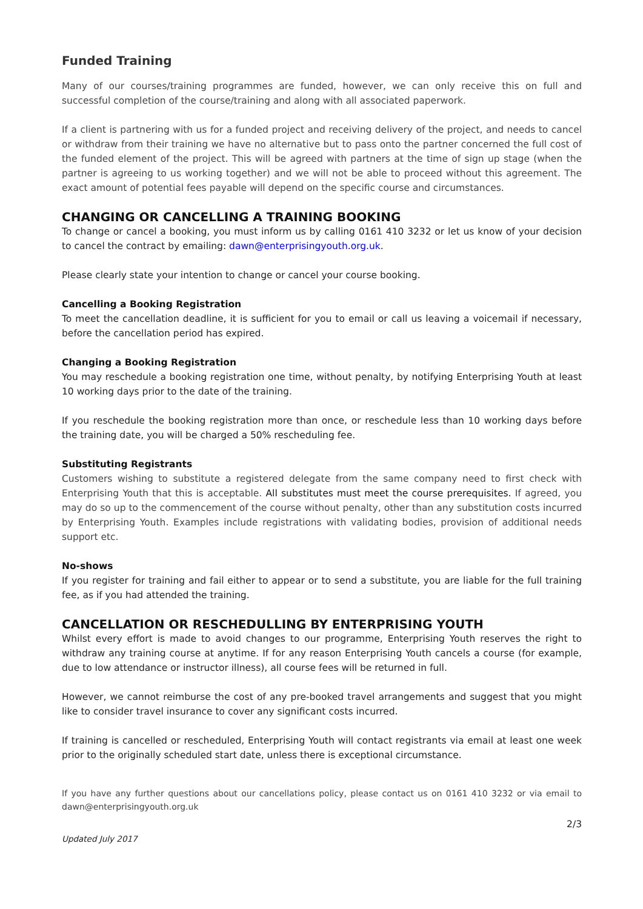Funded Training
Many of our courses/training programmes are funded, however, we can only receive this on full and successful completion of the course/training and along with all associated paperwork.
If a client is partnering with us for a funded project and receiving delivery of the project, and needs to cancel or withdraw from their training we have no alternative but to pass onto the partner concerned the full cost of the funded element of the project. This will be agreed with partners at the time of sign up stage (when the partner is agreeing to us working together) and we will not be able to proceed without this agreement. The exact amount of potential fees payable will depend on the specific course and circumstances.
CHANGING OR CANCELLING A TRAINING BOOKING
To change or cancel a booking, you must inform us by calling 0161 410 3232 or let us know of your decision to cancel the contract by emailing: dawn@enterprisingyouth.org.uk.
Please clearly state your intention to change or cancel your course booking.
Cancelling a Booking Registration
To meet the cancellation deadline, it is sufficient for you to email or call us leaving a voicemail if necessary, before the cancellation period has expired.
Changing a Booking Registration
You may reschedule a booking registration one time, without penalty, by notifying Enterprising Youth at least 10 working days prior to the date of the training.
If you reschedule the booking registration more than once, or reschedule less than 10 working days before the training date, you will be charged a 50% rescheduling fee.
Substituting Registrants
Customers wishing to substitute a registered delegate from the same company need to first check with Enterprising Youth that this is acceptable. All substitutes must meet the course prerequisites. If agreed, you may do so up to the commencement of the course without penalty, other than any substitution costs incurred by Enterprising Youth. Examples include registrations with validating bodies, provision of additional needs support etc.
No-shows
If you register for training and fail either to appear or to send a substitute, you are liable for the full training fee, as if you had attended the training.
CANCELLATION OR RESCHEDULLING BY ENTERPRISING YOUTH
Whilst every effort is made to avoid changes to our programme, Enterprising Youth reserves the right to withdraw any training course at anytime. If for any reason Enterprising Youth cancels a course (for example, due to low attendance or instructor illness), all course fees will be returned in full.
However, we cannot reimburse the cost of any pre-booked travel arrangements and suggest that you might like to consider travel insurance to cover any significant costs incurred.
If training is cancelled or rescheduled, Enterprising Youth will contact registrants via email at least one week prior to the originally scheduled start date, unless there is exceptional circumstance.
If you have any further questions about our cancellations policy, please contact us on 0161 410 3232 or via email to dawn@enterprisingyouth.org.uk
2/3
Updated July 2017